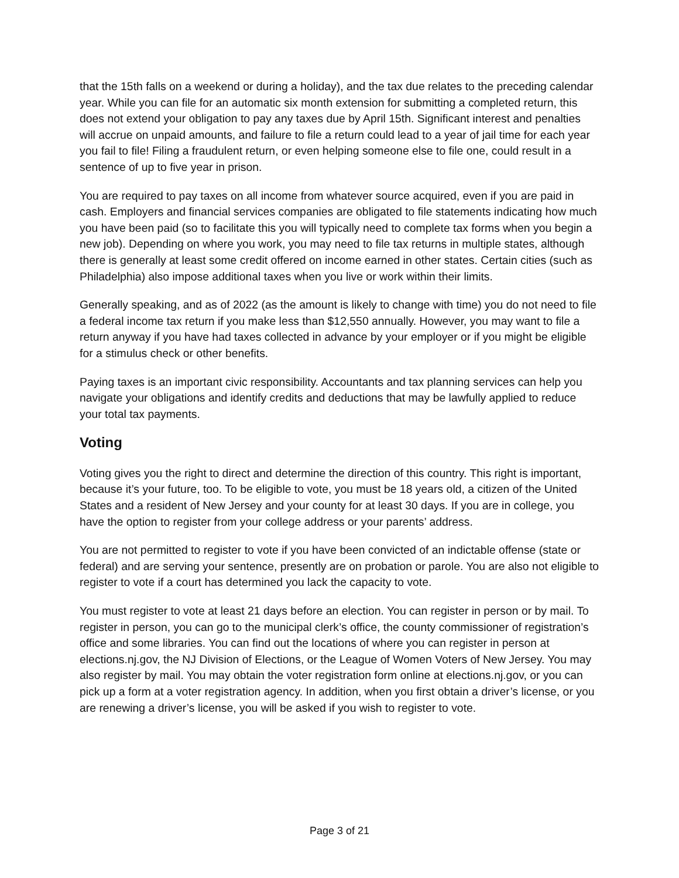that the 15th falls on a weekend or during a holiday), and the tax due relates to the preceding calendar year. While you can file for an automatic six month extension for submitting a completed return, this does not extend your obligation to pay any taxes due by April 15th. Significant interest and penalties will accrue on unpaid amounts, and failure to file a return could lead to a year of jail time for each year you fail to file! Filing a fraudulent return, or even helping someone else to file one, could result in a sentence of up to five year in prison.
You are required to pay taxes on all income from whatever source acquired, even if you are paid in cash. Employers and financial services companies are obligated to file statements indicating how much you have been paid (so to facilitate this you will typically need to complete tax forms when you begin a new job). Depending on where you work, you may need to file tax returns in multiple states, although there is generally at least some credit offered on income earned in other states. Certain cities (such as Philadelphia) also impose additional taxes when you live or work within their limits.
Generally speaking, and as of 2022 (as the amount is likely to change with time) you do not need to file a federal income tax return if you make less than $12,550 annually. However, you may want to file a return anyway if you have had taxes collected in advance by your employer or if you might be eligible for a stimulus check or other benefits.
Paying taxes is an important civic responsibility. Accountants and tax planning services can help you navigate your obligations and identify credits and deductions that may be lawfully applied to reduce your total tax payments.
Voting
Voting gives you the right to direct and determine the direction of this country. This right is important, because it’s your future, too. To be eligible to vote, you must be 18 years old, a citizen of the United States and a resident of New Jersey and your county for at least 30 days. If you are in college, you have the option to register from your college address or your parents’ address.
You are not permitted to register to vote if you have been convicted of an indictable offense (state or federal) and are serving your sentence, presently are on probation or parole. You are also not eligible to register to vote if a court has determined you lack the capacity to vote.
You must register to vote at least 21 days before an election. You can register in person or by mail. To register in person, you can go to the municipal clerk’s office, the county commissioner of registration’s office and some libraries. You can find out the locations of where you can register in person at elections.nj.gov, the NJ Division of Elections, or the League of Women Voters of New Jersey. You may also register by mail. You may obtain the voter registration form online at elections.nj.gov, or you can pick up a form at a voter registration agency. In addition, when you first obtain a driver’s license, or you are renewing a driver’s license, you will be asked if you wish to register to vote.
Page 3 of 21